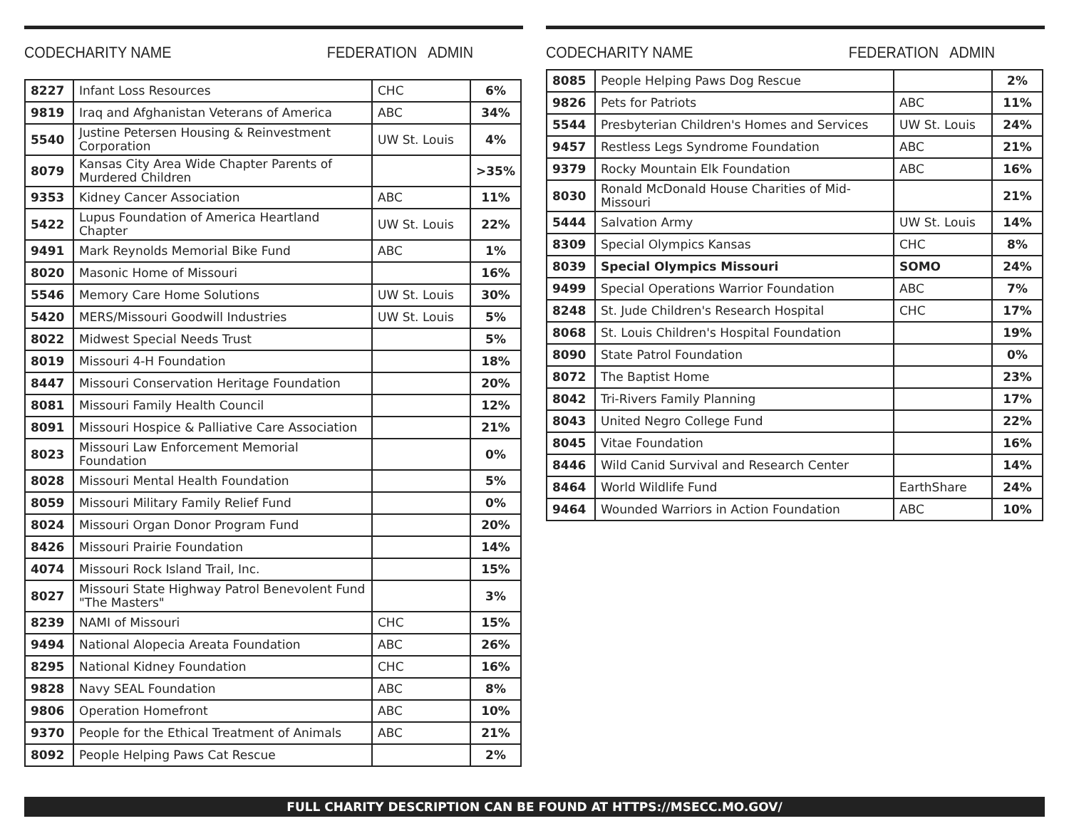CODE CHARITY NAME FEDERATION ADMIN
| 8227 | Infant Loss Resources | CHC | 6% |
| 9819 | Iraq and Afghanistan Veterans of America | ABC | 34% |
| 5540 | Justine Petersen Housing & Reinvestment Corporation | UW St. Louis | 4% |
| 8079 | Kansas City Area Wide Chapter Parents of Murdered Children | | >35% |
| 9353 | Kidney Cancer Association | ABC | 11% |
| 5422 | Lupus Foundation of America Heartland Chapter | UW St. Louis | 22% |
| 9491 | Mark Reynolds Memorial Bike Fund | ABC | 1% |
| 8020 | Masonic Home of Missouri | | 16% |
| 5546 | Memory Care Home Solutions | UW St. Louis | 30% |
| 5420 | MERS/Missouri Goodwill Industries | UW St. Louis | 5% |
| 8022 | Midwest Special Needs Trust | | 5% |
| 8019 | Missouri 4-H Foundation | | 18% |
| 8447 | Missouri Conservation Heritage Foundation | | 20% |
| 8081 | Missouri Family Health Council | | 12% |
| 8091 | Missouri Hospice & Palliative Care Association | | 21% |
| 8023 | Missouri Law Enforcement Memorial Foundation | | 0% |
| 8028 | Missouri Mental Health Foundation | | 5% |
| 8059 | Missouri Military Family Relief Fund | | 0% |
| 8024 | Missouri Organ Donor Program Fund | | 20% |
| 8426 | Missouri Prairie Foundation | | 14% |
| 4074 | Missouri Rock Island Trail, Inc. | | 15% |
| 8027 | Missouri State Highway Patrol Benevolent Fund "The Masters" | | 3% |
| 8239 | NAMI of Missouri | CHC | 15% |
| 9494 | National Alopecia Areata Foundation | ABC | 26% |
| 8295 | National Kidney Foundation | CHC | 16% |
| 9828 | Navy SEAL Foundation | ABC | 8% |
| 9806 | Operation Homefront | ABC | 10% |
| 9370 | People for the Ethical Treatment of Animals | ABC | 21% |
| 8092 | People Helping Paws Cat Rescue | | 2% |
CODE CHARITY NAME FEDERATION ADMIN
| 8085 | People Helping Paws Dog Rescue | | 2% |
| 9826 | Pets for Patriots | ABC | 11% |
| 5544 | Presbyterian Children's Homes and Services | UW St. Louis | 24% |
| 9457 | Restless Legs Syndrome Foundation | ABC | 21% |
| 9379 | Rocky Mountain Elk Foundation | ABC | 16% |
| 8030 | Ronald McDonald House Charities of Mid-Missouri | | 21% |
| 5444 | Salvation Army | UW St. Louis | 14% |
| 8309 | Special Olympics Kansas | CHC | 8% |
| 8039 | Special Olympics Missouri | SOMO | 24% |
| 9499 | Special Operations Warrior Foundation | ABC | 7% |
| 8248 | St. Jude Children's Research Hospital | CHC | 17% |
| 8068 | St. Louis Children's Hospital Foundation | | 19% |
| 8090 | State Patrol Foundation | | 0% |
| 8072 | The Baptist Home | | 23% |
| 8042 | Tri-Rivers Family Planning | | 17% |
| 8043 | United Negro College Fund | | 22% |
| 8045 | Vitae Foundation | | 16% |
| 8446 | Wild Canid Survival and Research Center | | 14% |
| 8464 | World Wildlife Fund | EarthShare | 24% |
| 9464 | Wounded Warriors in Action Foundation | ABC | 10% |
FULL CHARITY DESCRIPTION CAN BE FOUND AT HTTPS://MSECC.MO.GOV/